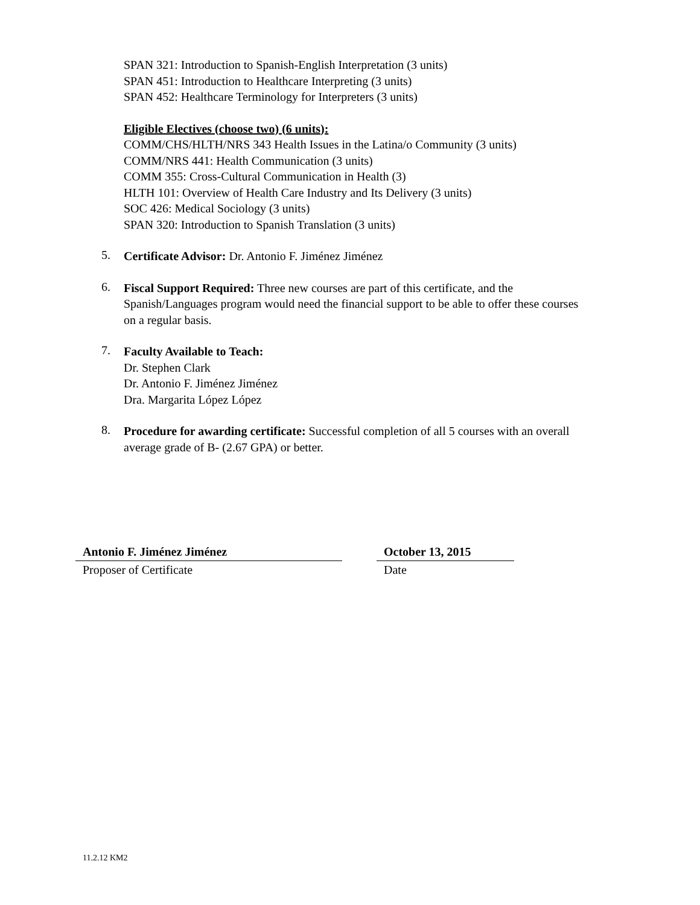SPAN 321: Introduction to Spanish-English Interpretation (3 units)
SPAN 451: Introduction to Healthcare Interpreting (3 units)
SPAN 452: Healthcare Terminology for Interpreters (3 units)
Eligible Electives (choose two) (6 units):
COMM/CHS/HLTH/NRS 343 Health Issues in the Latina/o Community (3 units)
COMM/NRS 441: Health Communication (3 units)
COMM 355: Cross-Cultural Communication in Health (3)
HLTH 101: Overview of Health Care Industry and Its Delivery (3 units)
SOC 426: Medical Sociology (3 units)
SPAN 320: Introduction to Spanish Translation (3 units)
5.
Certificate Advisor: Dr. Antonio F. Jiménez Jiménez
6.
Fiscal Support Required: Three new courses are part of this certificate, and the Spanish/Languages program would need the financial support to be able to offer these courses on a regular basis.
7.
Faculty Available to Teach:
Dr. Stephen Clark
Dr. Antonio F. Jiménez Jiménez
Dra. Margarita López López
8.
Procedure for awarding certificate: Successful completion of all 5 courses with an overall average grade of B- (2.67 GPA) or better.
Antonio F. Jiménez Jiménez
Proposer of Certificate
October 13, 2015
Date
11.2.12 KM2